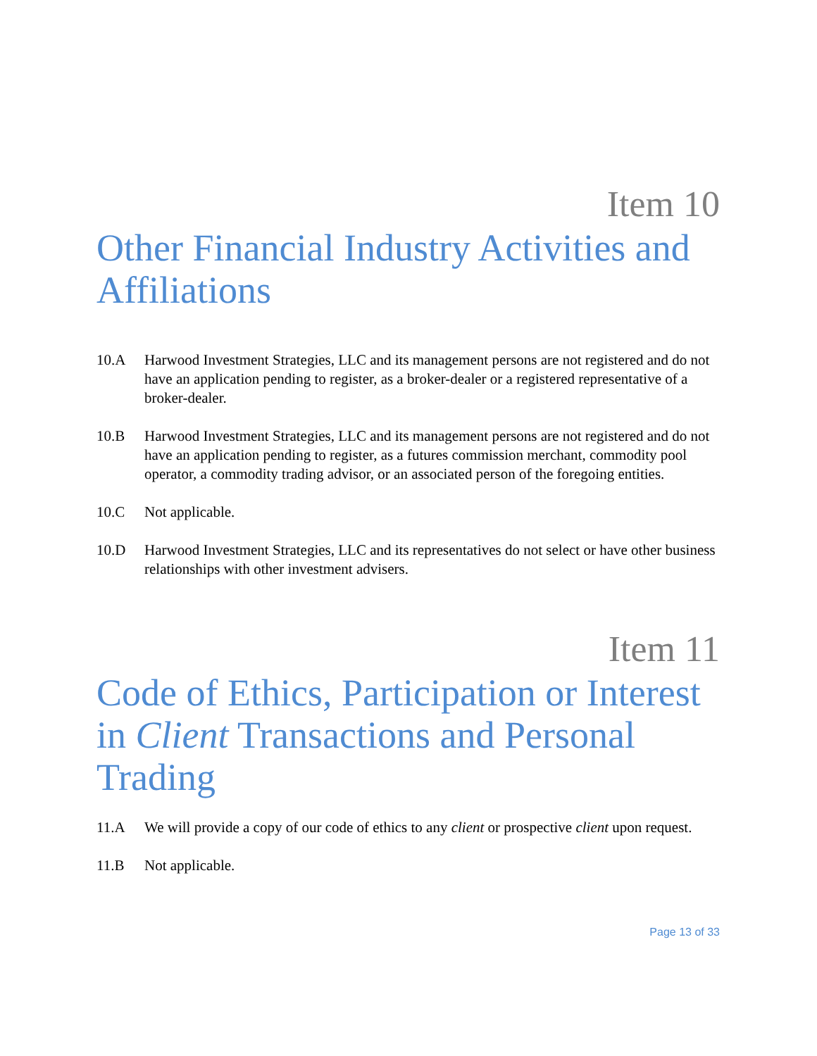Item 10
Other Financial Industry Activities and Affiliations
10.A Harwood Investment Strategies, LLC and its management persons are not registered and do not have an application pending to register, as a broker-dealer or a registered representative of a broker-dealer.
10.B Harwood Investment Strategies, LLC and its management persons are not registered and do not have an application pending to register, as a futures commission merchant, commodity pool operator, a commodity trading advisor, or an associated person of the foregoing entities.
10.C Not applicable.
10.D Harwood Investment Strategies, LLC and its representatives do not select or have other business relationships with other investment advisers.
Item 11
Code of Ethics, Participation or Interest in Client Transactions and Personal Trading
11.A We will provide a copy of our code of ethics to any client or prospective client upon request.
11.B Not applicable.
Page 13 of 33